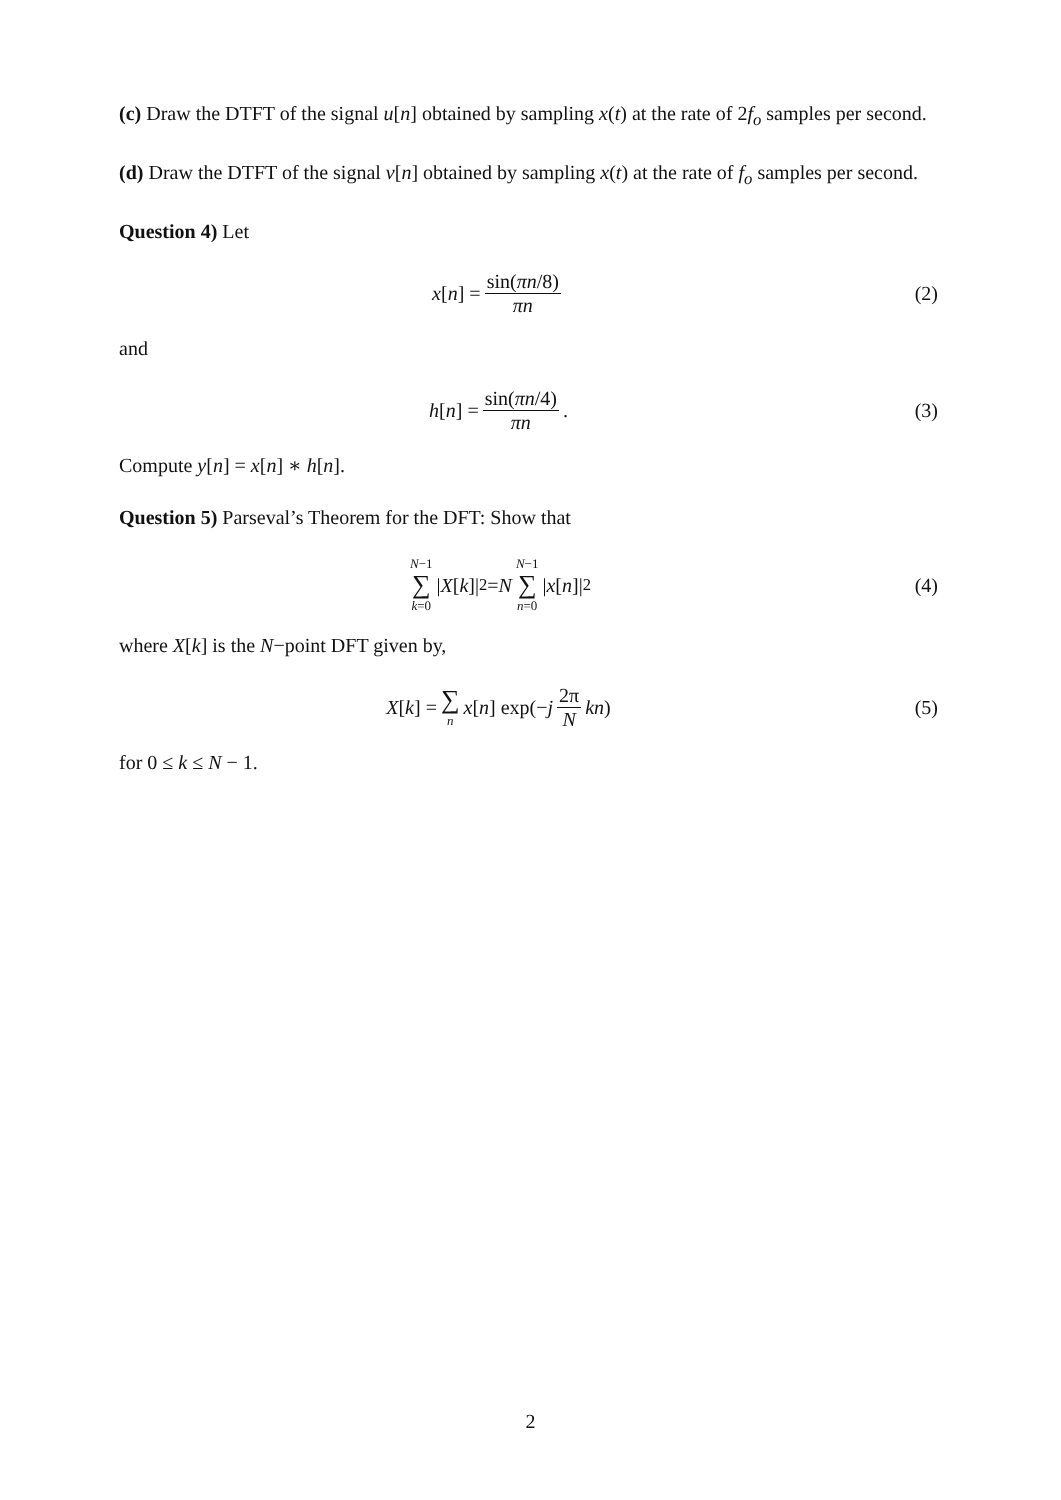(c) Draw the DTFT of the signal u[n] obtained by sampling x(t) at the rate of 2f<sub>o</sub> samples per second.
(d) Draw the DTFT of the signal v[n] obtained by sampling x(t) at the rate of f<sub>o</sub> samples per second.
Question 4) Let
x [n] = sin(πn/8) πn (2)
and
h [n] = sin(πn/4) πn. (3)
Compute y[n] = x[n] ∗ h[n].
Question 5) Parseval’s Theorem for the DFT: Show that
N−1 ∑ k=0 | X [k]|<sup>2</sup> = N N−1 ∑ n=0 | x [n]|<sup>2</sup>
(4)
where X[k] is the N−point DFT given by,
X [k] = ∑ n x [n] exp(− j 2π N kn)
(5)
for 0 ≤ k ≤ N − 1.
2